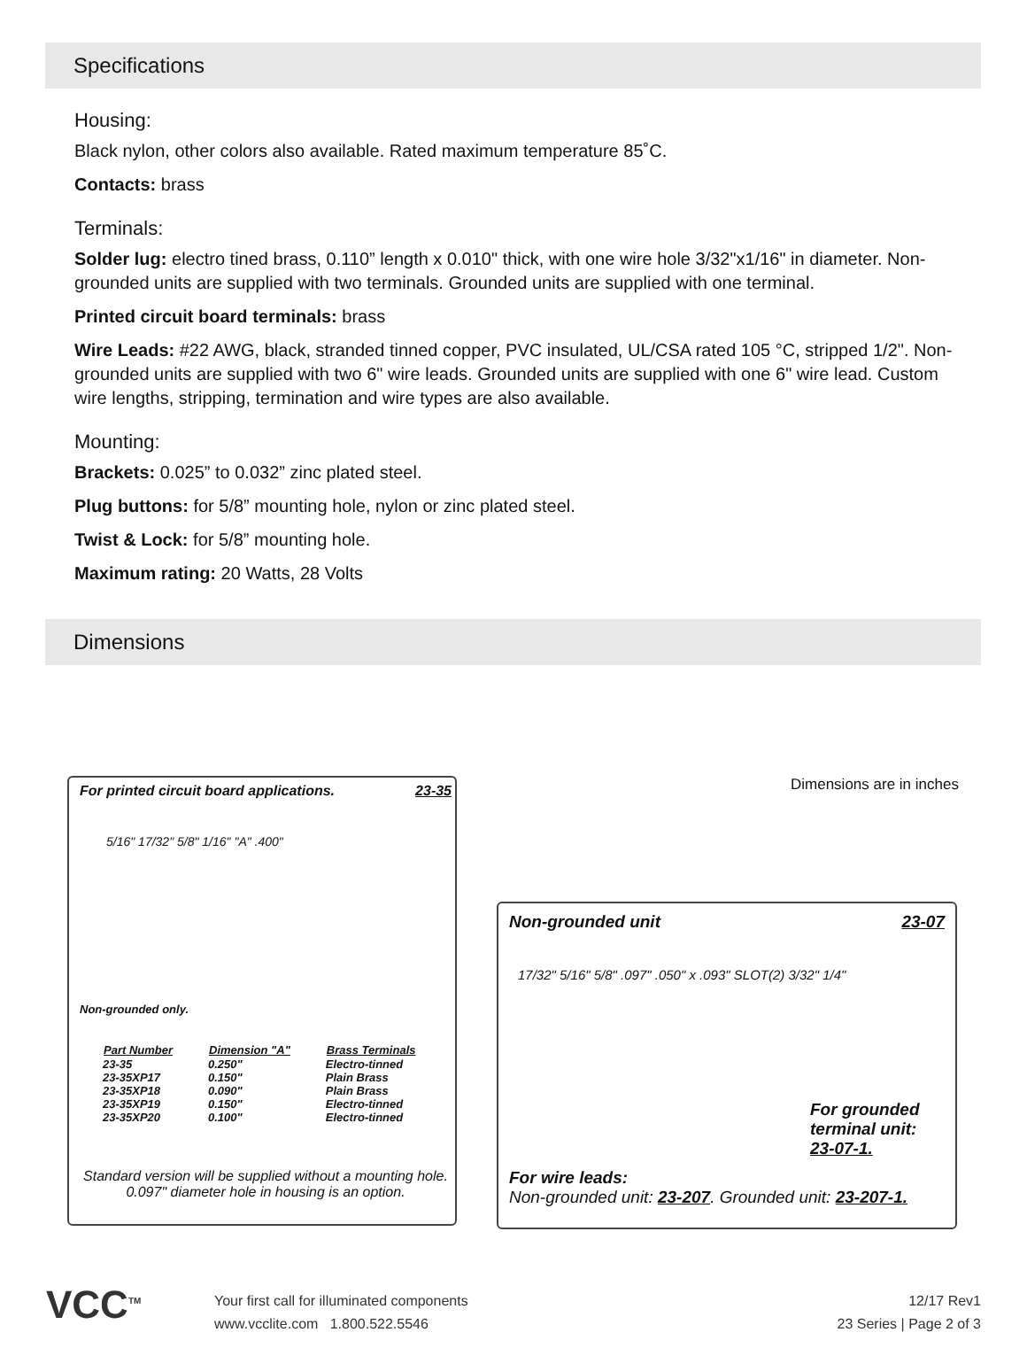Specifications
Housing:
Black nylon, other colors also available. Rated maximum temperature 85˚C.
Contacts: brass
Terminals:
Solder lug: electro tined brass, 0.110” length x 0.010" thick, with one wire hole 3/32"x1/16" in diameter. Non-grounded units are supplied with two terminals. Grounded units are supplied with one terminal.
Printed circuit board terminals: brass
Wire Leads: #22 AWG, black, stranded tinned copper, PVC insulated, UL/CSA rated 105 °C, stripped 1/2". Non-grounded units are supplied with two 6" wire leads. Grounded units are supplied with one 6" wire lead. Custom wire lengths, stripping, termination and wire types are also available.
Mounting:
Brackets: 0.025” to 0.032” zinc plated steel.
Plug buttons: for 5/8” mounting hole, nylon or zinc plated steel.
Twist & Lock: for 5/8” mounting hole.
Maximum rating: 20 Watts, 28 Volts
Dimensions
For printed circuit board applications. 23-35
5/16" 17/32" 5/8" 1/16" "A" .400"
Non-grounded only.
| Part Number | Dimension "A" | Brass Terminals |
| --- | --- | --- |
| 23-35 | 0.250" | Electro-tinned |
| 23-35XP17 | 0.150" | Plain Brass |
| 23-35XP18 | 0.090" | Plain Brass |
| 23-35XP19 | 0.150" | Electro-tinned |
| 23-35XP20 | 0.100" | Electro-tinned |
Standard version will be supplied without a mounting hole. 0.097" diameter hole in housing is an option.
Dimensions are in inches
Non-grounded unit 23-07
17/32" 5/16" 5/8" .097" .050" x .093" SLOT(2) 3/32" 1/4"
For grounded terminal unit: 23-07-1.
For wire leads:
Non-grounded unit: 23-207. Grounded unit: 23-207-1.
VCC<sup>TM</sup>
Your first call for illuminated components
www.vcclite.com 1.800.522.5546
12/17 Rev1
23 Series | Page 2 of 3